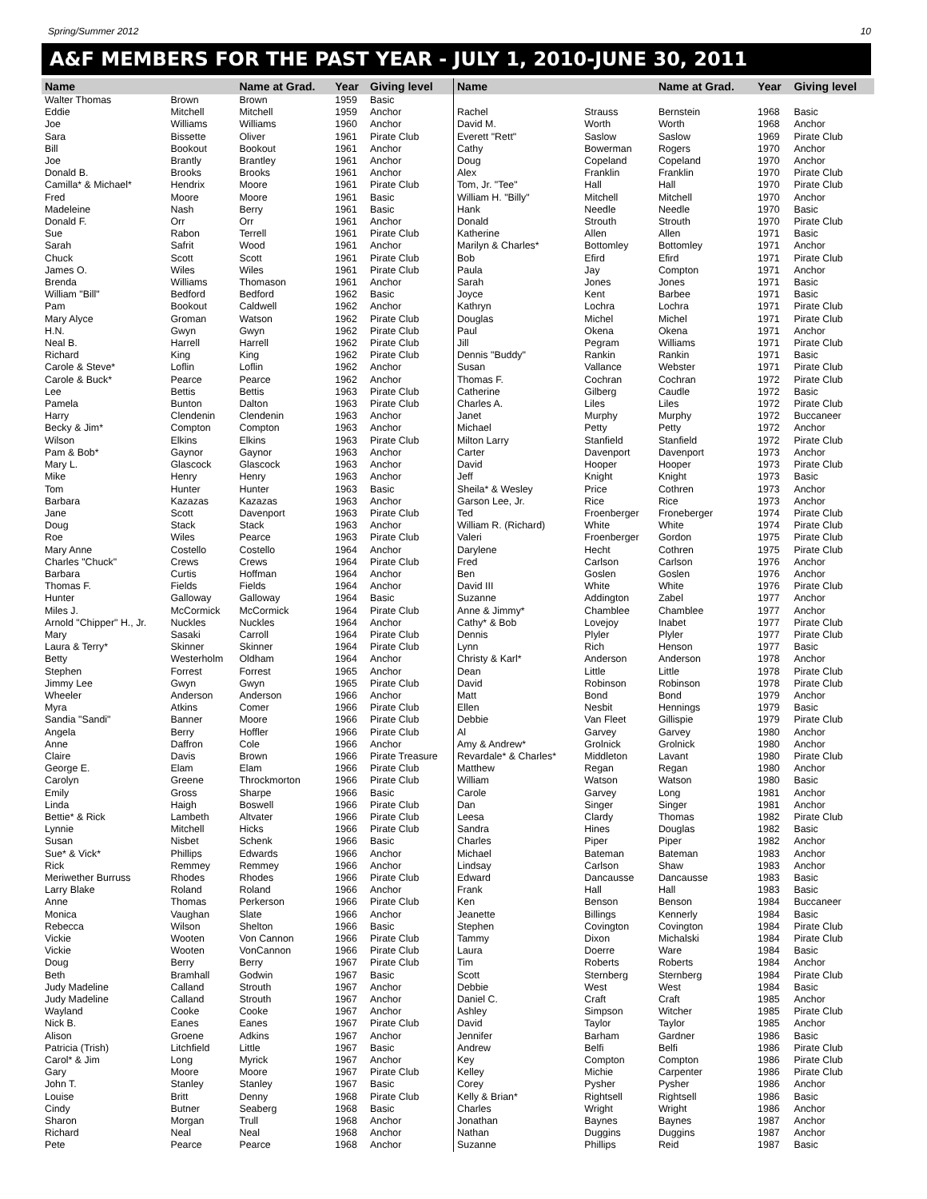Spring/Summer 2012 10
A&F MEMBERS FOR THE PAST YEAR - JULY 1, 2010-JUNE 30, 2011
| Name | | Name at Grad. | Year | Giving level |
| --- | --- | --- | --- | --- |
| Walter Thomas | Brown | Brown | 1959 | Basic |
| Eddie | Mitchell | Mitchell | 1959 | Anchor |
| Joe | Williams | Williams | 1960 | Anchor |
| Sara | Bissette | Oliver | 1961 | Pirate Club |
| Bill | Bookout | Bookout | 1961 | Anchor |
| Joe | Brantly | Brantley | 1961 | Anchor |
| Donald B. | Brooks | Brooks | 1961 | Anchor |
| Camilla* & Michael* | Hendrix | Moore | 1961 | Pirate Club |
| Fred | Moore | Moore | 1961 | Basic |
| Madeleine | Nash | Berry | 1961 | Basic |
| Donald F. | Orr | Orr | 1961 | Anchor |
| Sue | Rabon | Terrell | 1961 | Pirate Club |
| Sarah | Safrit | Wood | 1961 | Anchor |
| Chuck | Scott | Scott | 1961 | Pirate Club |
| James O. | Wiles | Wiles | 1961 | Pirate Club |
| Brenda | Williams | Thomason | 1961 | Anchor |
| William "Bill" | Bedford | Bedford | 1962 | Basic |
| Pam | Bookout | Caldwell | 1962 | Anchor |
| Mary Alyce | Groman | Watson | 1962 | Pirate Club |
| H.N. | Gwyn | Gwyn | 1962 | Pirate Club |
| Neal B. | Harrell | Harrell | 1962 | Pirate Club |
| Richard | King | King | 1962 | Pirate Club |
| Carole & Steve* | Loflin | Loflin | 1962 | Anchor |
| Carole & Buck* | Pearce | Pearce | 1962 | Anchor |
| Lee | Bettis | Bettis | 1963 | Pirate Club |
| Pamela | Bunton | Dalton | 1963 | Pirate Club |
| Harry | Clendenin | Clendenin | 1963 | Anchor |
| Becky & Jim* | Compton | Compton | 1963 | Anchor |
| Wilson | Elkins | Elkins | 1963 | Pirate Club |
| Pam & Bob* | Gaynor | Gaynor | 1963 | Anchor |
| Mary L. | Glascock | Glascock | 1963 | Anchor |
| Mike | Henry | Henry | 1963 | Anchor |
| Tom | Hunter | Hunter | 1963 | Basic |
| Barbara | Kazazas | Kazazas | 1963 | Anchor |
| Jane | Scott | Davenport | 1963 | Pirate Club |
| Doug | Stack | Stack | 1963 | Anchor |
| Roe | Wiles | Pearce | 1963 | Pirate Club |
| Mary Anne | Costello | Costello | 1964 | Anchor |
| Charles "Chuck" | Crews | Crews | 1964 | Pirate Club |
| Barbara | Curtis | Hoffman | 1964 | Anchor |
| Thomas F. | Fields | Fields | 1964 | Anchor |
| Hunter | Galloway | Galloway | 1964 | Basic |
| Miles J. | McCormick | McCormick | 1964 | Pirate Club |
| Arnold "Chipper" H., Jr. | Nuckles | Nuckles | 1964 | Anchor |
| Mary | Sasaki | Carroll | 1964 | Pirate Club |
| Laura & Terry* | Skinner | Skinner | 1964 | Pirate Club |
| Betty | Westerholm | Oldham | 1964 | Anchor |
| Stephen | Forrest | Forrest | 1965 | Anchor |
| Jimmy Lee | Gwyn | Gwyn | 1965 | Pirate Club |
| Wheeler | Anderson | Anderson | 1966 | Anchor |
| Myra | Atkins | Comer | 1966 | Pirate Club |
| Sandia "Sandi" | Banner | Moore | 1966 | Pirate Club |
| Angela | Berry | Hoffler | 1966 | Pirate Club |
| Anne | Daffron | Cole | 1966 | Anchor |
| Claire | Davis | Brown | 1966 | Pirate Treasure |
| George E. | Elam | Elam | 1966 | Pirate Club |
| Carolyn | Greene | Throckmorton | 1966 | Pirate Club |
| Emily | Gross | Sharpe | 1966 | Basic |
| Linda | Haigh | Boswell | 1966 | Pirate Club |
| Bettie* & Rick | Lambeth | Altvater | 1966 | Pirate Club |
| Lynnie | Mitchell | Hicks | 1966 | Pirate Club |
| Susan | Nisbet | Schenk | 1966 | Basic |
| Sue* & Vick* | Phillips | Edwards | 1966 | Anchor |
| Rick | Remmey | Remmey | 1966 | Anchor |
| Meriwether Burruss | Rhodes | Rhodes | 1966 | Pirate Club |
| Larry Blake | Roland | Roland | 1966 | Anchor |
| Anne | Thomas | Perkerson | 1966 | Pirate Club |
| Monica | Vaughan | Slate | 1966 | Anchor |
| Rebecca | Wilson | Shelton | 1966 | Basic |
| Vickie | Wooten | Von Cannon | 1966 | Pirate Club |
| Vickie | Wooten | VonCannon | 1966 | Pirate Club |
| Doug | Berry | Berry | 1967 | Pirate Club |
| Beth | Bramhall | Godwin | 1967 | Basic |
| Judy Madeline | Calland | Strouth | 1967 | Anchor |
| Judy Madeline | Calland | Strouth | 1967 | Anchor |
| Wayland | Cooke | Cooke | 1967 | Anchor |
| Nick B. | Eanes | Eanes | 1967 | Pirate Club |
| Alison | Groene | Adkins | 1967 | Anchor |
| Patricia (Trish) | Litchfield | Little | 1967 | Basic |
| Carol* & Jim | Long | Myrick | 1967 | Anchor |
| Gary | Moore | Moore | 1967 | Pirate Club |
| John T. | Stanley | Stanley | 1967 | Basic |
| Louise | Britt | Denny | 1968 | Pirate Club |
| Cindy | Butner | Seaberg | 1968 | Basic |
| Sharon | Morgan | Trull | 1968 | Anchor |
| Richard | Neal | Neal | 1968 | Anchor |
| Pete | Pearce | Pearce | 1968 | Anchor |
| Name | | Name at Grad. | Year | Giving level |
| --- | --- | --- | --- | --- |
| Rachel | Strauss | Bernstein | 1968 | Basic |
| David M. | Worth | Worth | 1968 | Anchor |
| Everett "Rett" | Saslow | Saslow | 1969 | Pirate Club |
| Cathy | Bowerman | Rogers | 1970 | Anchor |
| Doug | Copeland | Copeland | 1970 | Anchor |
| Alex | Franklin | Franklin | 1970 | Pirate Club |
| Tom, Jr. "Tee" | Hall | Hall | 1970 | Pirate Club |
| William H. "Billy" | Mitchell | Mitchell | 1970 | Anchor |
| Hank | Needle | Needle | 1970 | Basic |
| Donald | Strouth | Strouth | 1970 | Pirate Club |
| Katherine | Allen | Allen | 1971 | Basic |
| Marilyn & Charles* | Bottomley | Bottomley | 1971 | Anchor |
| Bob | Efird | Efird | 1971 | Pirate Club |
| Paula | Jay | Compton | 1971 | Anchor |
| Sarah | Jones | Jones | 1971 | Basic |
| Joyce | Kent | Barbee | 1971 | Basic |
| Kathryn | Lochra | Lochra | 1971 | Pirate Club |
| Douglas | Michel | Michel | 1971 | Pirate Club |
| Paul | Okena | Okena | 1971 | Anchor |
| Jill | Pegram | Williams | 1971 | Pirate Club |
| Dennis "Buddy" | Rankin | Rankin | 1971 | Basic |
| Susan | Vallance | Webster | 1971 | Pirate Club |
| Thomas F. | Cochran | Cochran | 1972 | Pirate Club |
| Catherine | Gilberg | Caudle | 1972 | Basic |
| Charles A. | Liles | Liles | 1972 | Pirate Club |
| Janet | Murphy | Murphy | 1972 | Buccaneer |
| Michael | Petty | Petty | 1972 | Anchor |
| Milton Larry | Stanfield | Stanfield | 1972 | Pirate Club |
| Carter | Davenport | Davenport | 1973 | Anchor |
| David | Hooper | Hooper | 1973 | Pirate Club |
| Jeff | Knight | Knight | 1973 | Basic |
| Sheila* & Wesley | Price | Cothren | 1973 | Anchor |
| Garson Lee, Jr. | Rice | Rice | 1973 | Anchor |
| Ted | Froenberger | Froneberger | 1974 | Pirate Club |
| William R. (Richard) | White | White | 1974 | Pirate Club |
| Valeri | Froenberger | Gordon | 1975 | Pirate Club |
| Darylene | Hecht | Cothren | 1975 | Pirate Club |
| Fred | Carlson | Carlson | 1976 | Anchor |
| Ben | Goslen | Goslen | 1976 | Anchor |
| David III | White | White | 1976 | Pirate Club |
| Suzanne | Addington | Zabel | 1977 | Anchor |
| Anne & Jimmy* | Chamblee | Chamblee | 1977 | Anchor |
| Cathy* & Bob | Lovejoy | Inabet | 1977 | Pirate Club |
| Dennis | Plyler | Plyler | 1977 | Pirate Club |
| Lynn | Rich | Henson | 1977 | Basic |
| Christy & Karl* | Anderson | Anderson | 1978 | Anchor |
| Dean | Little | Little | 1978 | Pirate Club |
| David | Robinson | Robinson | 1978 | Pirate Club |
| Matt | Bond | Bond | 1979 | Anchor |
| Ellen | Nesbit | Hennings | 1979 | Basic |
| Debbie | Van Fleet | Gillispie | 1979 | Pirate Club |
| Al | Garvey | Garvey | 1980 | Anchor |
| Amy & Andrew* | Grolnick | Grolnick | 1980 | Anchor |
| Revardale* & Charles* | Middleton | Lavant | 1980 | Pirate Club |
| Matthew | Regan | Regan | 1980 | Anchor |
| William | Watson | Watson | 1980 | Basic |
| Carole | Garvey | Long | 1981 | Anchor |
| Dan | Singer | Singer | 1981 | Anchor |
| Leesa | Clardy | Thomas | 1982 | Pirate Club |
| Sandra | Hines | Douglas | 1982 | Basic |
| Charles | Piper | Piper | 1982 | Anchor |
| Michael | Bateman | Bateman | 1983 | Anchor |
| Lindsay | Carlson | Shaw | 1983 | Anchor |
| Edward | Dancausse | Dancausse | 1983 | Basic |
| Frank | Hall | Hall | 1983 | Basic |
| Ken | Benson | Benson | 1984 | Buccaneer |
| Jeanette | Billings | Kennerly | 1984 | Basic |
| Stephen | Covington | Covington | 1984 | Pirate Club |
| Tammy | Dixon | Michalski | 1984 | Pirate Club |
| Laura | Doerre | Ware | 1984 | Basic |
| Tim | Roberts | Roberts | 1984 | Anchor |
| Scott | Sternberg | Sternberg | 1984 | Pirate Club |
| Debbie | West | West | 1984 | Basic |
| Daniel C. | Craft | Craft | 1985 | Anchor |
| Ashley | Simpson | Witcher | 1985 | Pirate Club |
| David | Taylor | Taylor | 1985 | Anchor |
| Jennifer | Barham | Gardner | 1986 | Basic |
| Andrew | Belfi | Belfi | 1986 | Pirate Club |
| Key | Compton | Compton | 1986 | Pirate Club |
| Kelley | Michie | Carpenter | 1986 | Pirate Club |
| Corey | Pysher | Pysher | 1986 | Anchor |
| Kelly & Brian* | Rightsell | Rightsell | 1986 | Basic |
| Charles | Wright | Wright | 1986 | Anchor |
| Jonathan | Baynes | Baynes | 1987 | Anchor |
| Nathan | Duggins | Duggins | 1987 | Anchor |
| Suzanne | Phillips | Reid | 1987 | Basic |